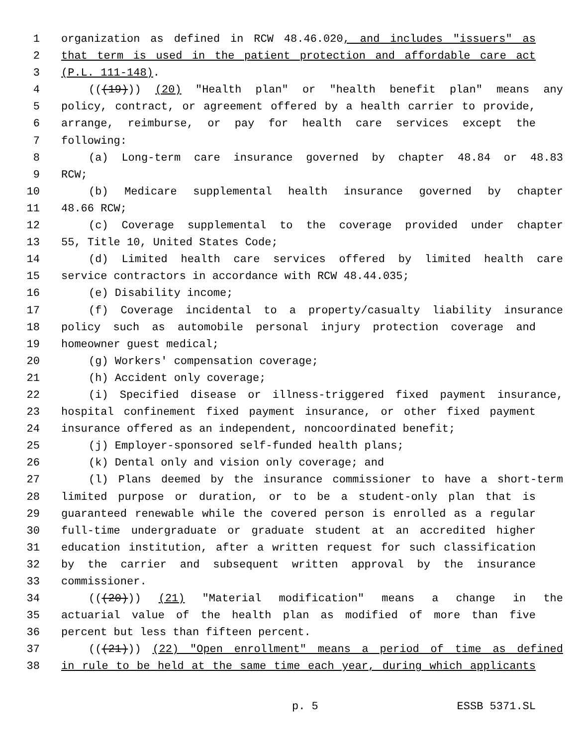1 organization as defined in RCW 48.46.020, and includes "issuers" as
2 that term is used in the patient protection and affordable care act
3 (P.L. 111-148).
4 (((19))) (20) "Health plan" or "health benefit plan" means any
5 policy, contract, or agreement offered by a health carrier to provide,
6 arrange, reimburse, or pay for health care services except the
7 following:
8 (a) Long-term care insurance governed by chapter 48.84 or 48.83
9 RCW;
10 (b) Medicare supplemental health insurance governed by chapter
11 48.66 RCW;
12 (c) Coverage supplemental to the coverage provided under chapter
13 55, Title 10, United States Code;
14 (d) Limited health care services offered by limited health care
15 service contractors in accordance with RCW 48.44.035;
16 (e) Disability income;
17 (f) Coverage incidental to a property/casualty liability insurance
18 policy such as automobile personal injury protection coverage and
19 homeowner guest medical;
20 (g) Workers' compensation coverage;
21 (h) Accident only coverage;
22 (i) Specified disease or illness-triggered fixed payment insurance,
23 hospital confinement fixed payment insurance, or other fixed payment
24 insurance offered as an independent, noncoordinated benefit;
25 (j) Employer-sponsored self-funded health plans;
26 (k) Dental only and vision only coverage; and
27 (l) Plans deemed by the insurance commissioner to have a short-term
28 limited purpose or duration, or to be a student-only plan that is
29 guaranteed renewable while the covered person is enrolled as a regular
30 full-time undergraduate or graduate student at an accredited higher
31 education institution, after a written request for such classification
32 by the carrier and subsequent written approval by the insurance
33 commissioner.
34 (((20))) (21) "Material modification" means a change in the
35 actuarial value of the health plan as modified of more than five
36 percent but less than fifteen percent.
37 (((21))) (22) "Open enrollment" means a period of time as defined
38 in rule to be held at the same time each year, during which applicants
p. 5 ESSB 5371.SL